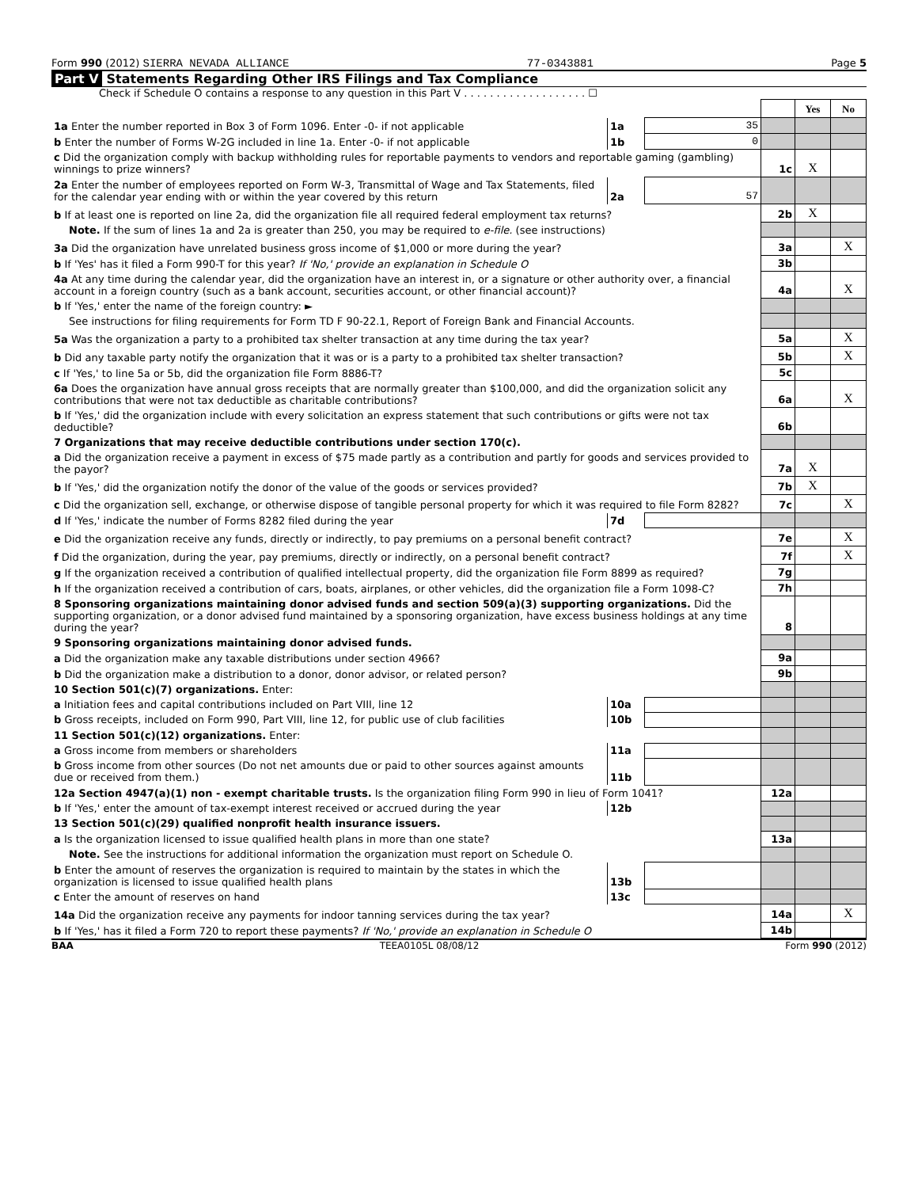Form 990 (2012) SIERRA NEVADA ALLIANCE 77-0343881 Page 5
Part V Statements Regarding Other IRS Filings and Tax Compliance
Check if Schedule O contains a response to any question in this Part V . . . . . . . . . . . . . . . . . . . ☐
| | | | | Yes | No |
| 1a Enter the number reported in Box 3 of Form 1096. Enter -0- if not applicable | 1a | 35 | | | |
| b Enter the number of Forms W-2G included in line 1a. Enter -0- if not applicable | 1b | 0 | | | |
| c Did the organization comply with backup withholding rules for reportable payments to vendors and reportable gaming (gambling) winnings to prize winners? | | | 1c | X | |
| 2a Enter the number of employees reported on Form W-3, Transmittal of Wage and Tax Statements, filed for the calendar year ending with or within the year covered by this return | 2a | 57 | | | |
| b If at least one is reported on line 2a, did the organization file all required federal employment tax returns? | | | 2b | X | |
| Note. If the sum of lines 1a and 2a is greater than 250, you may be required to e-file. (see instructions) | | | | | |
| 3a Did the organization have unrelated business gross income of $1,000 or more during the year? | | | 3a | | X |
| b If 'Yes' has it filed a Form 990-T for this year? If 'No,' provide an explanation in Schedule O | | | 3b | | |
| 4a At any time during the calendar year, did the organization have an interest in, or a signature or other authority over, a financial account in a foreign country (such as a bank account, securities account, or other financial account)? | | | 4a | | X |
| b If 'Yes,' enter the name of the foreign country: ► | | | | | |
| See instructions for filing requirements for Form TD F 90-22.1, Report of Foreign Bank and Financial Accounts. | | | | | |
| 5a Was the organization a party to a prohibited tax shelter transaction at any time during the tax year? | | | 5a | | X |
| b Did any taxable party notify the organization that it was or is a party to a prohibited tax shelter transaction? | | | 5b | | X |
| c If 'Yes,' to line 5a or 5b, did the organization file Form 8886-T? | | | 5c | | |
| 6a Does the organization have annual gross receipts that are normally greater than $100,000, and did the organization solicit any contributions that were not tax deductible as charitable contributions? | | | 6a | | X |
| b If 'Yes,' did the organization include with every solicitation an express statement that such contributions or gifts were not tax deductible? | | | 6b | | |
| 7 Organizations that may receive deductible contributions under section 170(c). | | | | | |
| a Did the organization receive a payment in excess of $75 made partly as a contribution and partly for goods and services provided to the payor? | | | 7a | X | |
| b If 'Yes,' did the organization notify the donor of the value of the goods or services provided? | | | 7b | X | |
| c Did the organization sell, exchange, or otherwise dispose of tangible personal property for which it was required to file Form 8282? | | | 7c | | X |
| d If 'Yes,' indicate the number of Forms 8282 filed during the year | 7d | | | | |
| e Did the organization receive any funds, directly or indirectly, to pay premiums on a personal benefit contract? | | | 7e | | X |
| f Did the organization, during the year, pay premiums, directly or indirectly, on a personal benefit contract? | | | 7f | | X |
| g If the organization received a contribution of qualified intellectual property, did the organization file Form 8899 as required? | | | 7g | | |
| h If the organization received a contribution of cars, boats, airplanes, or other vehicles, did the organization file a Form 1098-C? | | | 7h | | |
| 8 Sponsoring organizations maintaining donor advised funds and section 509(a)(3) supporting organizations. Did the supporting organization, or a donor advised fund maintained by a sponsoring organization, have excess business holdings at any time during the year? | | | 8 | | |
| 9 Sponsoring organizations maintaining donor advised funds. | | | | | |
| a Did the organization make any taxable distributions under section 4966? | | | 9a | | |
| b Did the organization make a distribution to a donor, donor advisor, or related person? | | | 9b | | |
| 10 Section 501(c)(7) organizations. Enter: | | | | | |
| a Initiation fees and capital contributions included on Part VIII, line 12 | 10a | | | | |
| b Gross receipts, included on Form 990, Part VIII, line 12, for public use of club facilities | 10b | | | | |
| 11 Section 501(c)(12) organizations. Enter: | | | | | |
| a Gross income from members or shareholders | 11a | | | | |
| b Gross income from other sources (Do not net amounts due or paid to other sources against amounts due or received from them.) | 11b | | | | |
| 12a Section 4947(a)(1) non - exempt charitable trusts. Is the organization filing Form 990 in lieu of Form 1041? | | | 12a | | |
| b If 'Yes,' enter the amount of tax-exempt interest received or accrued during the year | 12b | | | | |
| 13 Section 501(c)(29) qualified nonprofit health insurance issuers. | | | | | |
| a Is the organization licensed to issue qualified health plans in more than one state? | | | 13a | | |
| Note. See the instructions for additional information the organization must report on Schedule O. | | | | | |
| b Enter the amount of reserves the organization is required to maintain by the states in which the organization is licensed to issue qualified health plans | 13b | | | | |
| c Enter the amount of reserves on hand | 13c | | | | |
| 14a Did the organization receive any payments for indoor tanning services during the tax year? | | | 14a | | X |
| b If 'Yes,' has it filed a Form 720 to report these payments? If 'No,' provide an explanation in Schedule O | | | 14b | | |
BAA TEEA0105L 08/08/12 Form 990 (2012)